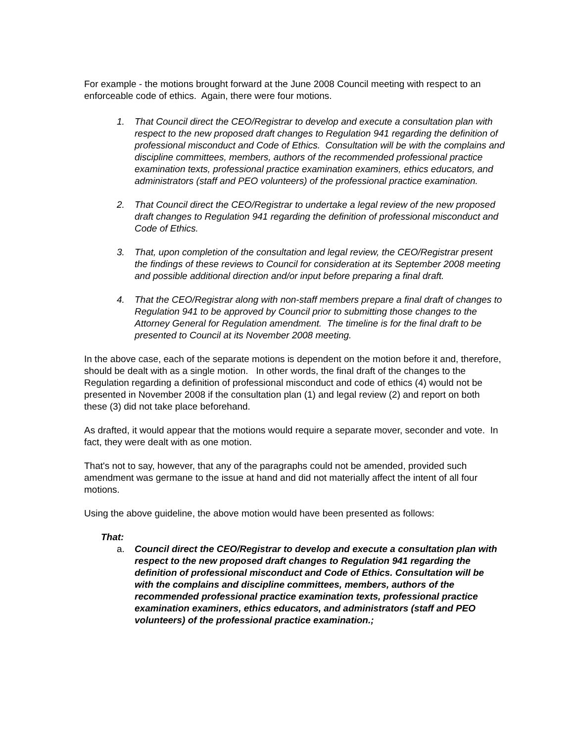For example - the motions brought forward at the June 2008 Council meeting with respect to an enforceable code of ethics. Again, there were four motions.
1. That Council direct the CEO/Registrar to develop and execute a consultation plan with respect to the new proposed draft changes to Regulation 941 regarding the definition of professional misconduct and Code of Ethics. Consultation will be with the complains and discipline committees, members, authors of the recommended professional practice examination texts, professional practice examination examiners, ethics educators, and administrators (staff and PEO volunteers) of the professional practice examination.
2. That Council direct the CEO/Registrar to undertake a legal review of the new proposed draft changes to Regulation 941 regarding the definition of professional misconduct and Code of Ethics.
3. That, upon completion of the consultation and legal review, the CEO/Registrar present the findings of these reviews to Council for consideration at its September 2008 meeting and possible additional direction and/or input before preparing a final draft.
4. That the CEO/Registrar along with non-staff members prepare a final draft of changes to Regulation 941 to be approved by Council prior to submitting those changes to the Attorney General for Regulation amendment. The timeline is for the final draft to be presented to Council at its November 2008 meeting.
In the above case, each of the separate motions is dependent on the motion before it and, therefore, should be dealt with as a single motion. In other words, the final draft of the changes to the Regulation regarding a definition of professional misconduct and code of ethics (4) would not be presented in November 2008 if the consultation plan (1) and legal review (2) and report on both these (3) did not take place beforehand.
As drafted, it would appear that the motions would require a separate mover, seconder and vote. In fact, they were dealt with as one motion.
That's not to say, however, that any of the paragraphs could not be amended, provided such amendment was germane to the issue at hand and did not materially affect the intent of all four motions.
Using the above guideline, the above motion would have been presented as follows:
That:
a. Council direct the CEO/Registrar to develop and execute a consultation plan with respect to the new proposed draft changes to Regulation 941 regarding the definition of professional misconduct and Code of Ethics. Consultation will be with the complains and discipline committees, members, authors of the recommended professional practice examination texts, professional practice examination examiners, ethics educators, and administrators (staff and PEO volunteers) of the professional practice examination.;